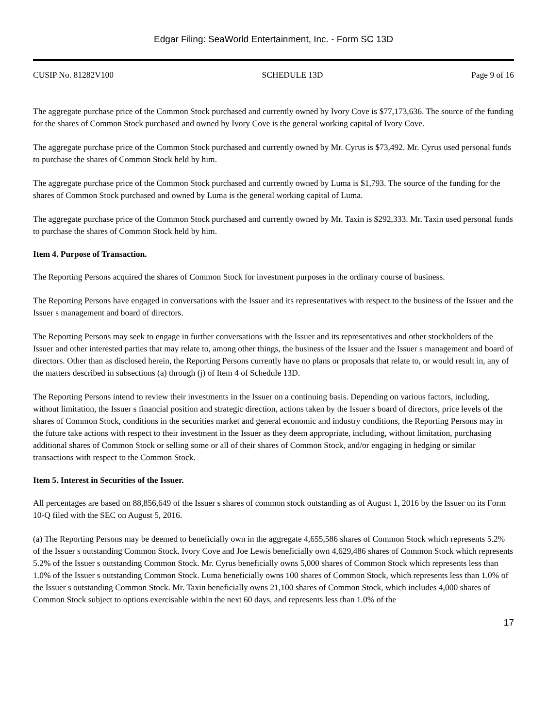Edgar Filing: SeaWorld Entertainment, Inc. - Form SC 13D
CUSIP No. 81282V100 SCHEDULE 13D Page 9 of 16
The aggregate purchase price of the Common Stock purchased and currently owned by Ivory Cove is $77,173,636. The source of the funding for the shares of Common Stock purchased and owned by Ivory Cove is the general working capital of Ivory Cove.
The aggregate purchase price of the Common Stock purchased and currently owned by Mr. Cyrus is $73,492. Mr. Cyrus used personal funds to purchase the shares of Common Stock held by him.
The aggregate purchase price of the Common Stock purchased and currently owned by Luma is $1,793. The source of the funding for the shares of Common Stock purchased and owned by Luma is the general working capital of Luma.
The aggregate purchase price of the Common Stock purchased and currently owned by Mr. Taxin is $292,333. Mr. Taxin used personal funds to purchase the shares of Common Stock held by him.
Item 4. Purpose of Transaction.
The Reporting Persons acquired the shares of Common Stock for investment purposes in the ordinary course of business.
The Reporting Persons have engaged in conversations with the Issuer and its representatives with respect to the business of the Issuer and the Issuer s management and board of directors.
The Reporting Persons may seek to engage in further conversations with the Issuer and its representatives and other stockholders of the Issuer and other interested parties that may relate to, among other things, the business of the Issuer and the Issuer s management and board of directors. Other than as disclosed herein, the Reporting Persons currently have no plans or proposals that relate to, or would result in, any of the matters described in subsections (a) through (j) of Item 4 of Schedule 13D.
The Reporting Persons intend to review their investments in the Issuer on a continuing basis. Depending on various factors, including, without limitation, the Issuer s financial position and strategic direction, actions taken by the Issuer s board of directors, price levels of the shares of Common Stock, conditions in the securities market and general economic and industry conditions, the Reporting Persons may in the future take actions with respect to their investment in the Issuer as they deem appropriate, including, without limitation, purchasing additional shares of Common Stock or selling some or all of their shares of Common Stock, and/or engaging in hedging or similar transactions with respect to the Common Stock.
Item 5. Interest in Securities of the Issuer.
All percentages are based on 88,856,649 of the Issuer s shares of common stock outstanding as of August 1, 2016 by the Issuer on its Form 10-Q filed with the SEC on August 5, 2016.
(a) The Reporting Persons may be deemed to beneficially own in the aggregate 4,655,586 shares of Common Stock which represents 5.2% of the Issuer s outstanding Common Stock. Ivory Cove and Joe Lewis beneficially own 4,629,486 shares of Common Stock which represents 5.2% of the Issuer s outstanding Common Stock. Mr. Cyrus beneficially owns 5,000 shares of Common Stock which represents less than 1.0% of the Issuer s outstanding Common Stock. Luma beneficially owns 100 shares of Common Stock, which represents less than 1.0% of the Issuer s outstanding Common Stock. Mr. Taxin beneficially owns 21,100 shares of Common Stock, which includes 4,000 shares of Common Stock subject to options exercisable within the next 60 days, and represents less than 1.0% of the
17